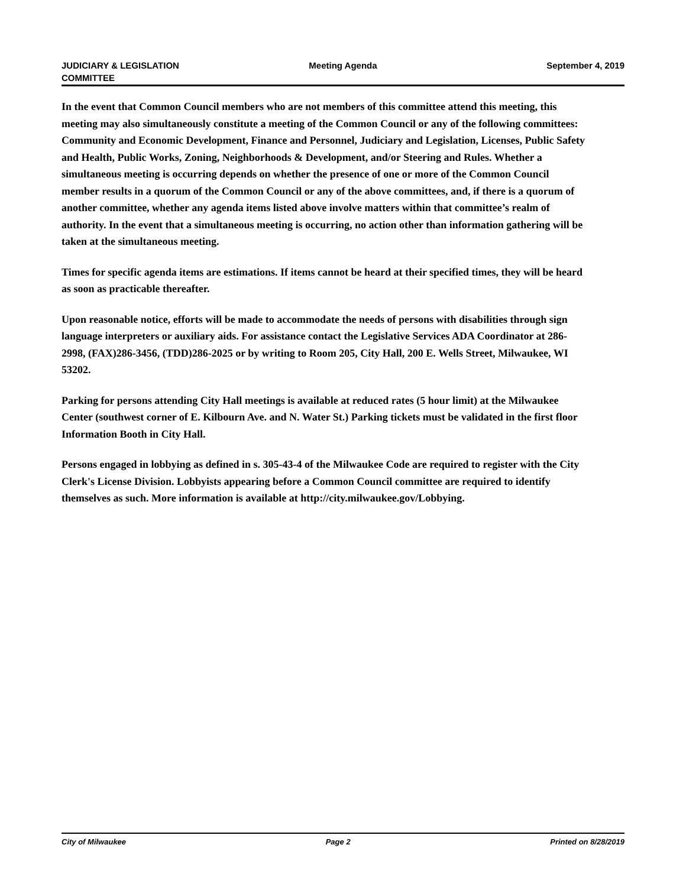JUDICIARY & LEGISLATION
COMMITTEE
Meeting Agenda September 4, 2019
In the event that Common Council members who are not members of this committee attend this meeting, this meeting may also simultaneously constitute a meeting of the Common Council or any of the following committees: Community and Economic Development, Finance and Personnel, Judiciary and Legislation, Licenses, Public Safety and Health, Public Works, Zoning, Neighborhoods & Development, and/or Steering and Rules. Whether a simultaneous meeting is occurring depends on whether the presence of one or more of the Common Council member results in a quorum of the Common Council or any of the above committees, and, if there is a quorum of another committee, whether any agenda items listed above involve matters within that committee’s realm of authority. In the event that a simultaneous meeting is occurring, no action other than information gathering will be taken at the simultaneous meeting.
Times for specific agenda items are estimations. If items cannot be heard at their specified times, they will be heard as soon as practicable thereafter.
Upon reasonable notice, efforts will be made to accommodate the needs of persons with disabilities through sign language interpreters or auxiliary aids. For assistance contact the Legislative Services ADA Coordinator at 286-2998, (FAX)286-3456, (TDD)286-2025 or by writing to Room 205, City Hall, 200 E. Wells Street, Milwaukee, WI 53202.
Parking for persons attending City Hall meetings is available at reduced rates (5 hour limit) at the Milwaukee Center (southwest corner of E. Kilbourn Ave. and N. Water St.) Parking tickets must be validated in the first floor Information Booth in City Hall.
Persons engaged in lobbying as defined in s. 305-43-4 of the Milwaukee Code are required to register with the City Clerk's License Division. Lobbyists appearing before a Common Council committee are required to identify themselves as such. More information is available at http://city.milwaukee.gov/Lobbying.
City of Milwaukee Page 2 Printed on 8/28/2019